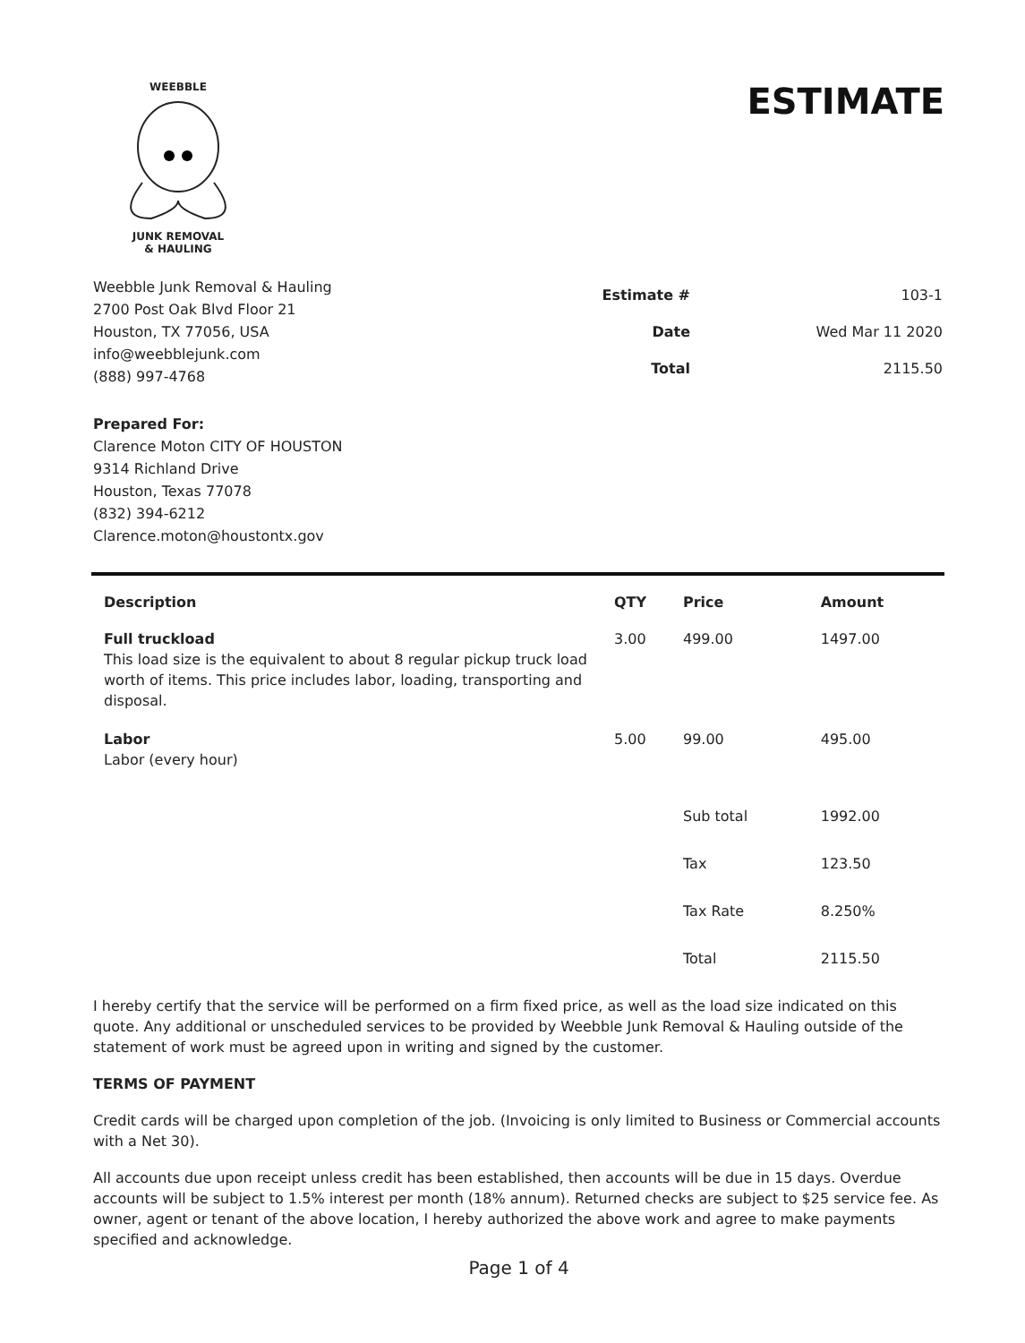WEEBBLE JUNK REMOVAL
& HAULING
ESTIMATE
Weebble Junk Removal & Hauling
2700 Post Oak Blvd Floor 21
Houston, TX 77056, USA
info@weebblejunk.com
(888) 997-4768
| Estimate # | 103-1 |
| Date | Wed Mar 11 2020 |
| Total | 2115.50 |
Prepared For:
Clarence Moton CITY OF HOUSTON
9314 Richland Drive
Houston, Texas 77078
(832) 394-6212
Clarence.moton@houstontx.gov
| Description | QTY | Price | Amount |
| --- | --- | --- | --- |
| Full truckload This load size is the equivalent to about 8 regular pickup truck load worth of items. This price includes labor, loading, transporting and disposal. | 3.00 | 499.00 | 1497.00 |
| Labor Labor (every hour) | 5.00 | 99.00 | 495.00 |
| | | Sub total | 1992.00 |
| | | Tax | 123.50 |
| | | Tax Rate | 8.250% |
| | | Total | 2115.50 |
I hereby certify that the service will be performed on a firm fixed price, as well as the load size indicated on this quote. Any additional or unscheduled services to be provided by Weebble Junk Removal & Hauling outside of the statement of work must be agreed upon in writing and signed by the customer.
TERMS OF PAYMENT
Credit cards will be charged upon completion of the job. (Invoicing is only limited to Business or Commercial accounts with a Net 30).
All accounts due upon receipt unless credit has been established, then accounts will be due in 15 days. Overdue accounts will be subject to 1.5% interest per month (18% annum). Returned checks are subject to $25 service fee. As owner, agent or tenant of the above location, I hereby authorized the above work and agree to make payments specified and acknowledge.
Page 1 of 4